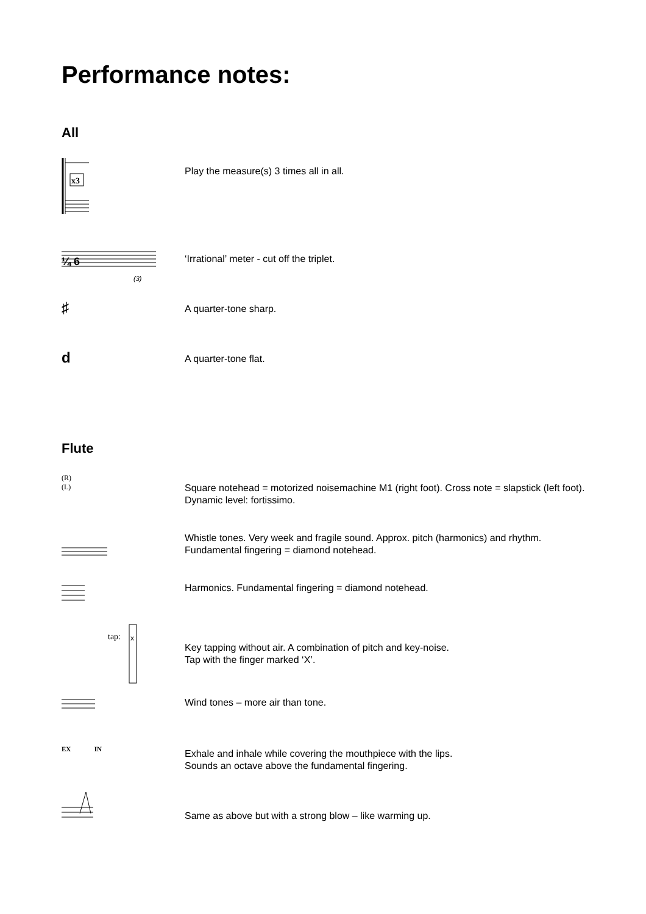Performance notes:
All
x3
Play the measure(s) 3 times all in all.
¼ 6
(3)
‘Irrational’ meter - cut off the triplet.
♯
A quarter-tone sharp.
d
A quarter-tone flat.
Flute
(R)
(L)
Square notehead = motorized noisemachine M1 (right foot). Cross note = slapstick (left foot). Dynamic level: fortissimo.
Whistle tones. Very week and fragile sound. Approx. pitch (harmonics) and rhythm. Fundamental fingering = diamond notehead.
Harmonics. Fundamental fingering = diamond notehead.
tap:
x
Key tapping without air. A combination of pitch and key-noise.
Tap with the finger marked ‘X’.
Wind tones – more air than tone.
EX IN
Exhale and inhale while covering the mouthpiece with the lips.
Sounds an octave above the fundamental fingering.
Same as above but with a strong blow – like warming up.